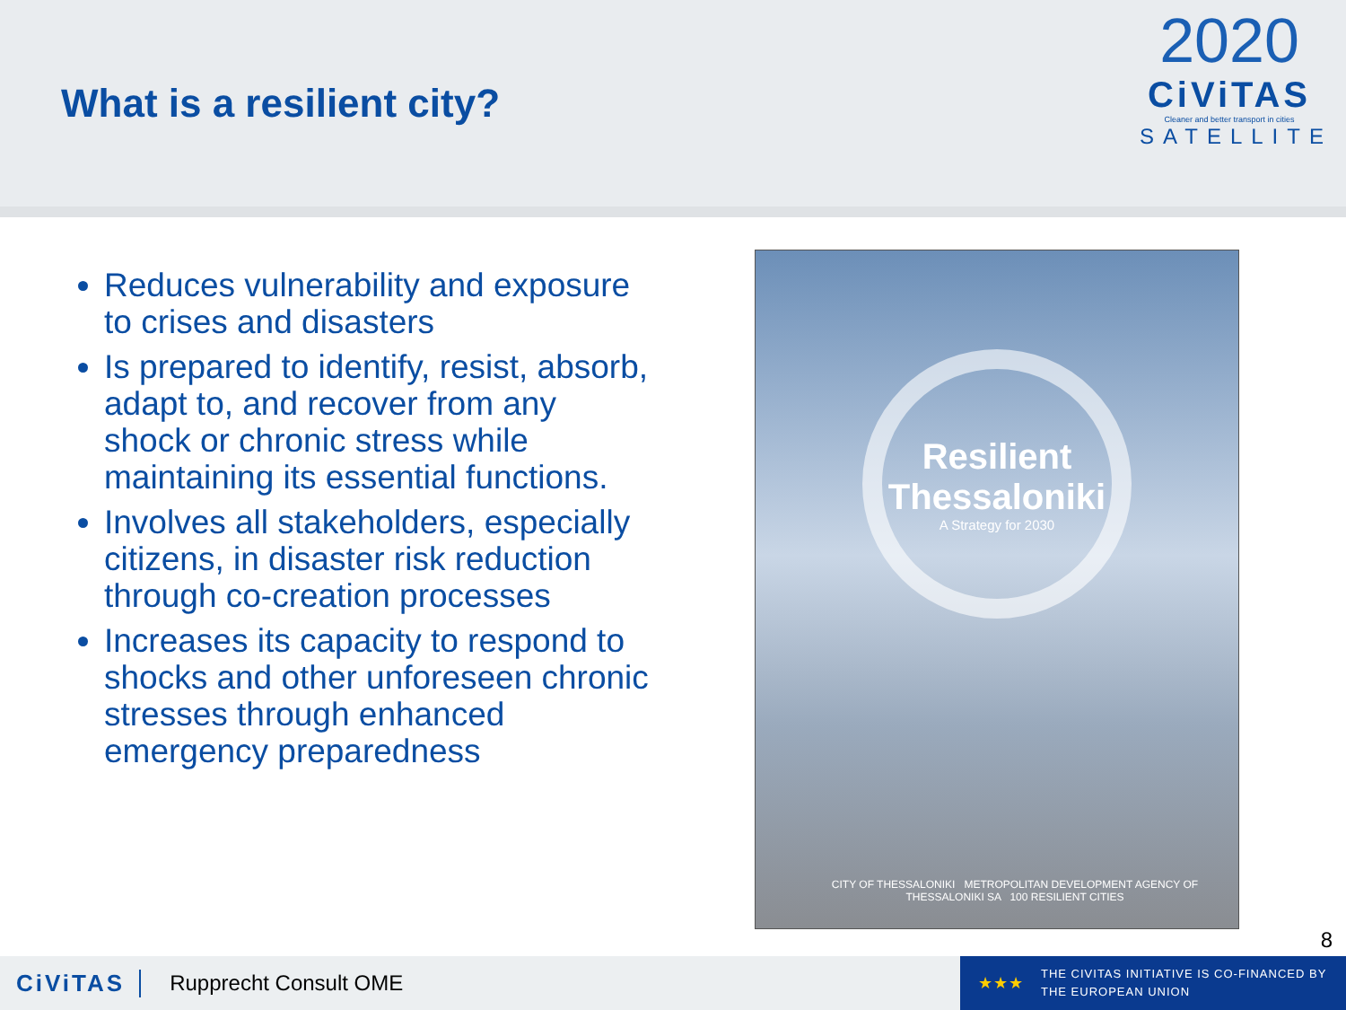What is a resilient city?
2020
CiViTAS
Cleaner and better transport in cities
SATELLITE
Reduces vulnerability and exposure to crises and disasters
Is prepared to identify, resist, absorb, adapt to, and recover from any shock or chronic stress while maintaining its essential functions.
Involves all stakeholders, especially citizens, in disaster risk reduction through co-creation processes
Increases its capacity to respond to shocks and other unforeseen chronic stresses through enhanced emergency preparedness
Resilient
Thessaloniki
A Strategy for 2030
CITY OF THESSALONIKI METROPOLITAN DEVELOPMENT AGENCY OF THESSALONIKI SA 100 RESILIENT CITIES
8
CiViTAS Rupprecht Consult OME
★★★
THE CIVITAS INITIATIVE IS CO-FINANCED BY
THE EUROPEAN UNION